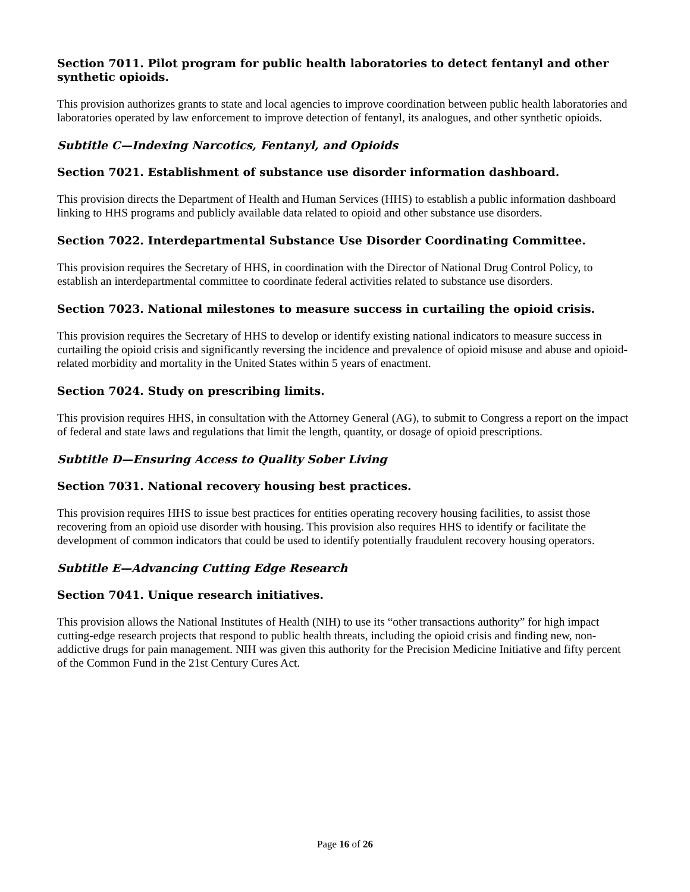Section 7011. Pilot program for public health laboratories to detect fentanyl and other synthetic opioids.
This provision authorizes grants to state and local agencies to improve coordination between public health laboratories and laboratories operated by law enforcement to improve detection of fentanyl, its analogues, and other synthetic opioids.
Subtitle C—Indexing Narcotics, Fentanyl, and Opioids
Section 7021. Establishment of substance use disorder information dashboard.
This provision directs the Department of Health and Human Services (HHS) to establish a public information dashboard linking to HHS programs and publicly available data related to opioid and other substance use disorders.
Section 7022. Interdepartmental Substance Use Disorder Coordinating Committee.
This provision requires the Secretary of HHS, in coordination with the Director of National Drug Control Policy, to establish an interdepartmental committee to coordinate federal activities related to substance use disorders.
Section 7023. National milestones to measure success in curtailing the opioid crisis.
This provision requires the Secretary of HHS to develop or identify existing national indicators to measure success in curtailing the opioid crisis and significantly reversing the incidence and prevalence of opioid misuse and abuse and opioid-related morbidity and mortality in the United States within 5 years of enactment.
Section 7024. Study on prescribing limits.
This provision requires HHS, in consultation with the Attorney General (AG), to submit to Congress a report on the impact of federal and state laws and regulations that limit the length, quantity, or dosage of opioid prescriptions.
Subtitle D—Ensuring Access to Quality Sober Living
Section 7031. National recovery housing best practices.
This provision requires HHS to issue best practices for entities operating recovery housing facilities, to assist those recovering from an opioid use disorder with housing. This provision also requires HHS to identify or facilitate the development of common indicators that could be used to identify potentially fraudulent recovery housing operators.
Subtitle E—Advancing Cutting Edge Research
Section 7041. Unique research initiatives.
This provision allows the National Institutes of Health (NIH) to use its “other transactions authority” for high impact cutting-edge research projects that respond to public health threats, including the opioid crisis and finding new, non-addictive drugs for pain management. NIH was given this authority for the Precision Medicine Initiative and fifty percent of the Common Fund in the 21st Century Cures Act.
Page 16 of 26